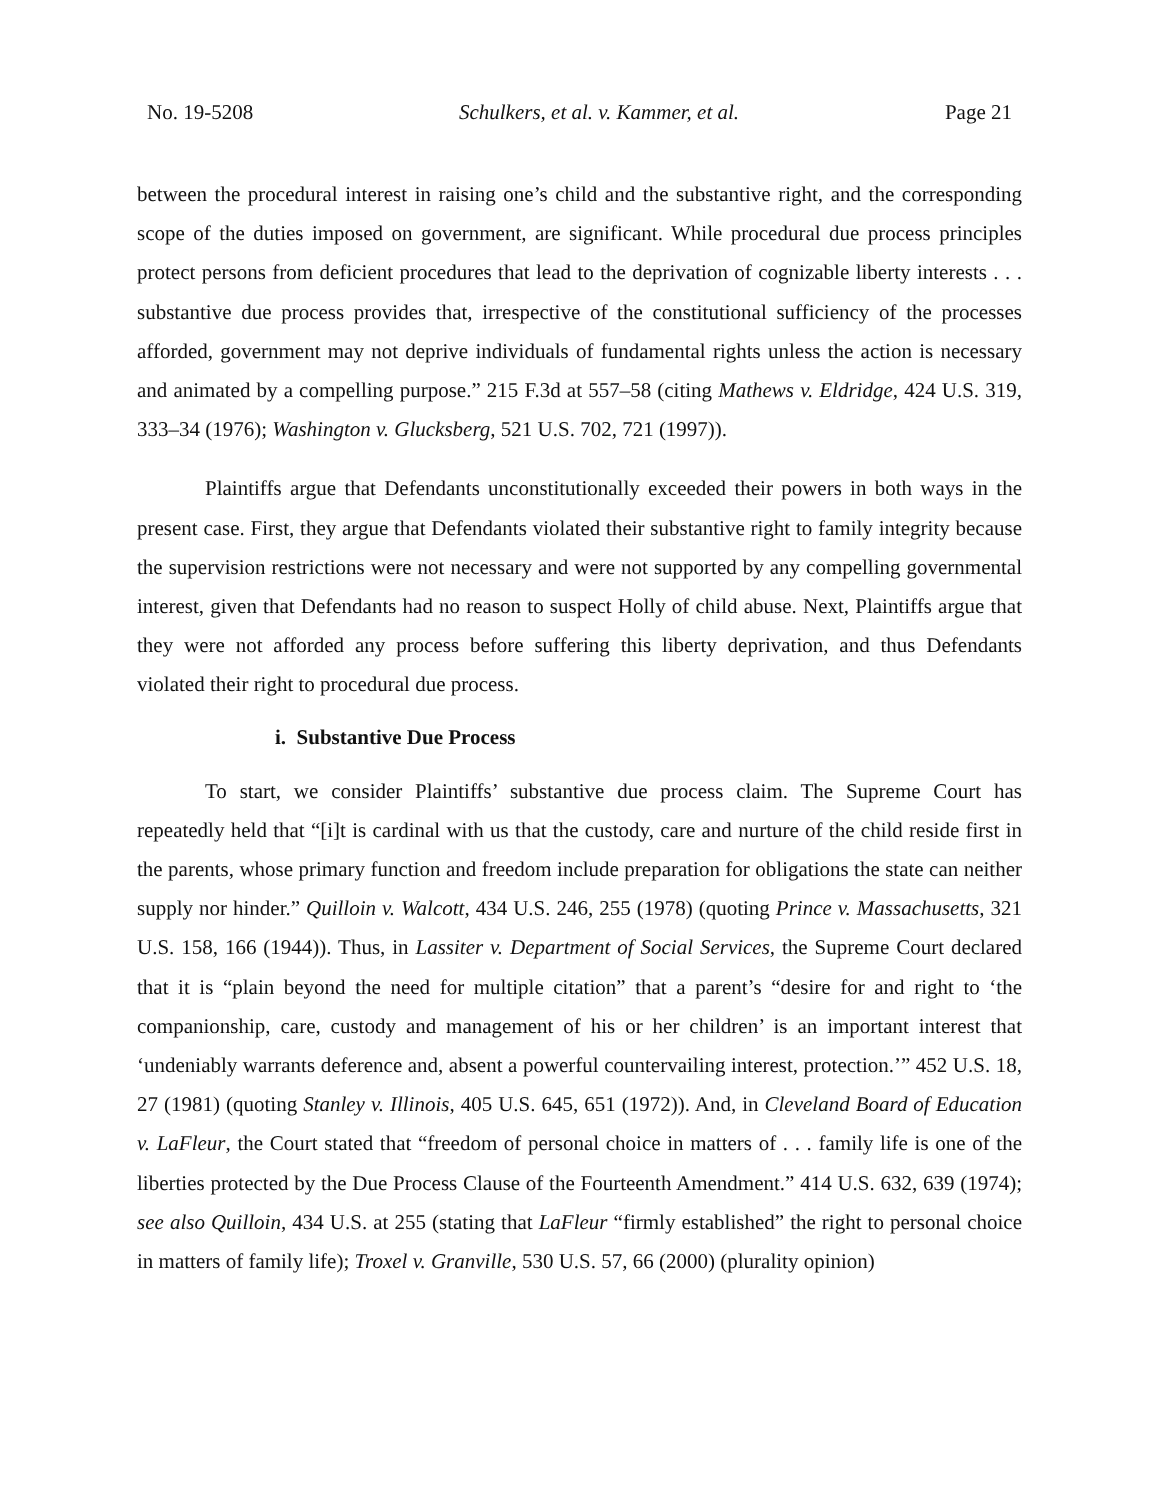No. 19-5208 Schulkers, et al. v. Kammer, et al. Page 21
between the procedural interest in raising one’s child and the substantive right, and the corresponding scope of the duties imposed on government, are significant. While procedural due process principles protect persons from deficient procedures that lead to the deprivation of cognizable liberty interests . . . substantive due process provides that, irrespective of the constitutional sufficiency of the processes afforded, government may not deprive individuals of fundamental rights unless the action is necessary and animated by a compelling purpose.” 215 F.3d at 557–58 (citing Mathews v. Eldridge, 424 U.S. 319, 333–34 (1976); Washington v. Glucksberg, 521 U.S. 702, 721 (1997)).
Plaintiffs argue that Defendants unconstitutionally exceeded their powers in both ways in the present case. First, they argue that Defendants violated their substantive right to family integrity because the supervision restrictions were not necessary and were not supported by any compelling governmental interest, given that Defendants had no reason to suspect Holly of child abuse. Next, Plaintiffs argue that they were not afforded any process before suffering this liberty deprivation, and thus Defendants violated their right to procedural due process.
i. Substantive Due Process
To start, we consider Plaintiffs’ substantive due process claim. The Supreme Court has repeatedly held that “[i]t is cardinal with us that the custody, care and nurture of the child reside first in the parents, whose primary function and freedom include preparation for obligations the state can neither supply nor hinder.” Quilloin v. Walcott, 434 U.S. 246, 255 (1978) (quoting Prince v. Massachusetts, 321 U.S. 158, 166 (1944)). Thus, in Lassiter v. Department of Social Services, the Supreme Court declared that it is “plain beyond the need for multiple citation” that a parent’s “desire for and right to ‘the companionship, care, custody and management of his or her children’ is an important interest that ‘undeniably warrants deference and, absent a powerful countervailing interest, protection.’” 452 U.S. 18, 27 (1981) (quoting Stanley v. Illinois, 405 U.S. 645, 651 (1972)). And, in Cleveland Board of Education v. LaFleur, the Court stated that “freedom of personal choice in matters of . . . family life is one of the liberties protected by the Due Process Clause of the Fourteenth Amendment.” 414 U.S. 632, 639 (1974); see also Quilloin, 434 U.S. at 255 (stating that LaFleur “firmly established” the right to personal choice in matters of family life); Troxel v. Granville, 530 U.S. 57, 66 (2000) (plurality opinion)